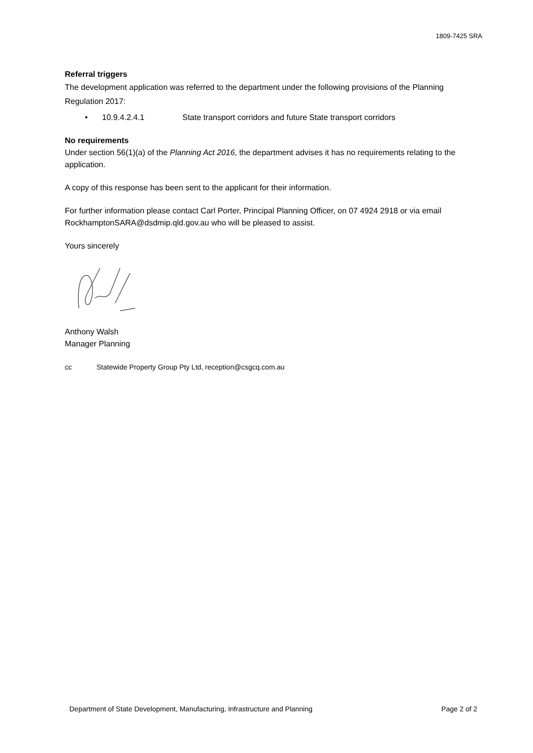1809-7425 SRA
Referral triggers
The development application was referred to the department under the following provisions of the Planning Regulation 2017:
• 10.9.4.2.4.1 State transport corridors and future State transport corridors
No requirements
Under section 56(1)(a) of the Planning Act 2016, the department advises it has no requirements relating to the application.
A copy of this response has been sent to the applicant for their information.
For further information please contact Carl Porter, Principal Planning Officer, on 07 4924 2918 or via email RockhamptonSARA@dsdmip.qld.gov.au who will be pleased to assist.
Yours sincerely
Anthony Walsh
Manager Planning
cc Statewide Property Group Pty Ltd, reception@csgcq.com.au
Department of State Development, Manufacturing, Infrastructure and Planning Page 2 of 2